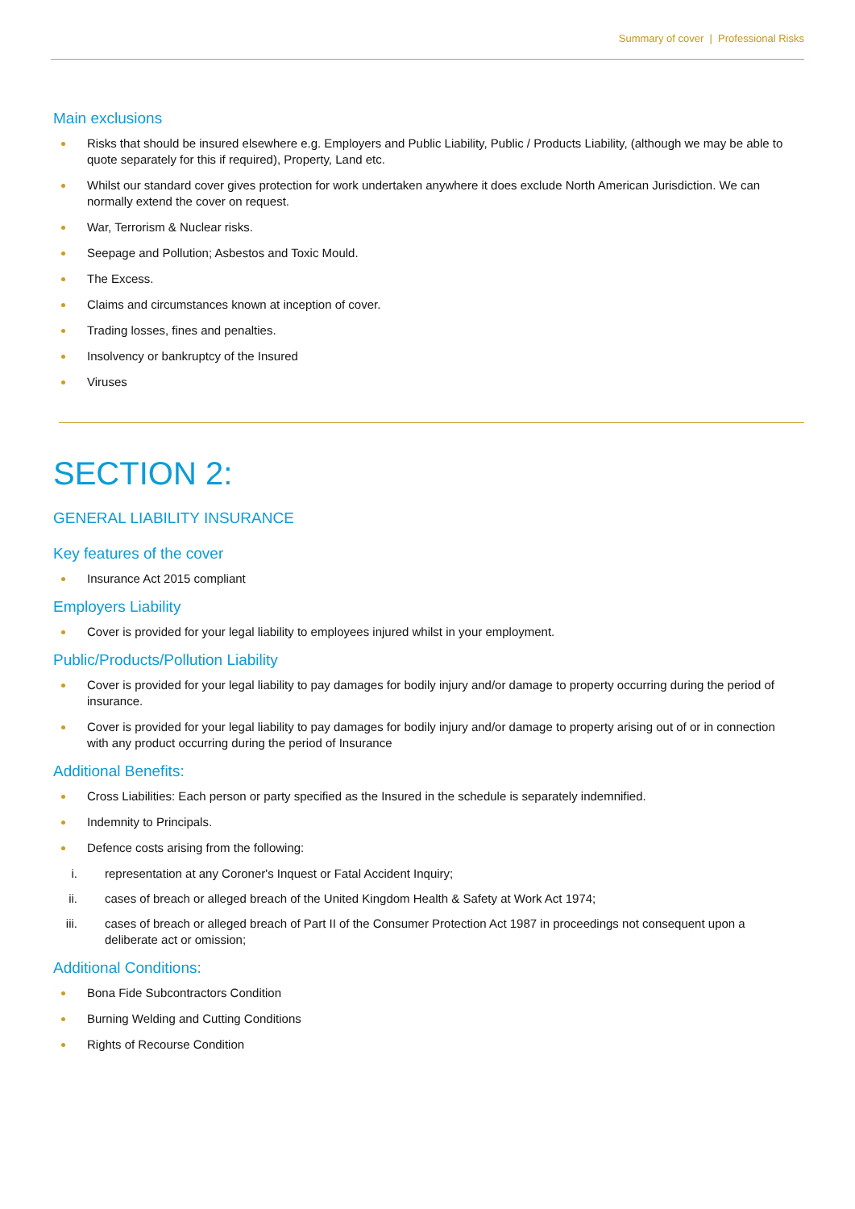Summary of cover | Professional Risks
Main exclusions
Risks that should be insured elsewhere e.g. Employers and Public Liability, Public / Products Liability, (although we may be able to quote separately for this if required), Property, Land etc.
Whilst our standard cover gives protection for work undertaken anywhere it does exclude North American Jurisdiction. We can normally extend the cover on request.
War, Terrorism & Nuclear risks.
Seepage and Pollution; Asbestos and Toxic Mould.
The Excess.
Claims and circumstances known at inception of cover.
Trading losses, fines and penalties.
Insolvency or bankruptcy of the Insured
Viruses
SECTION 2:
GENERAL LIABILITY INSURANCE
Key features of the cover
Insurance Act 2015 compliant
Employers Liability
Cover is provided for your legal liability to employees injured whilst in your employment.
Public/Products/Pollution Liability
Cover is provided for your legal liability to pay damages for bodily injury and/or damage to property occurring during the period of insurance.
Cover is provided for your legal liability to pay damages for bodily injury and/or damage to property arising out of or in connection with any product occurring during the period of Insurance
Additional Benefits:
Cross Liabilities: Each person or party specified as the Insured in the schedule is separately indemnified.
Indemnity to Principals.
Defence costs arising from the following:
i. representation at any Coroner's Inquest or Fatal Accident Inquiry;
ii. cases of breach or alleged breach of the United Kingdom Health & Safety at Work Act 1974;
iii. cases of breach or alleged breach of Part II of the Consumer Protection Act 1987 in proceedings not consequent upon a deliberate act or omission;
Additional Conditions:
Bona Fide Subcontractors Condition
Burning Welding and Cutting Conditions
Rights of Recourse Condition